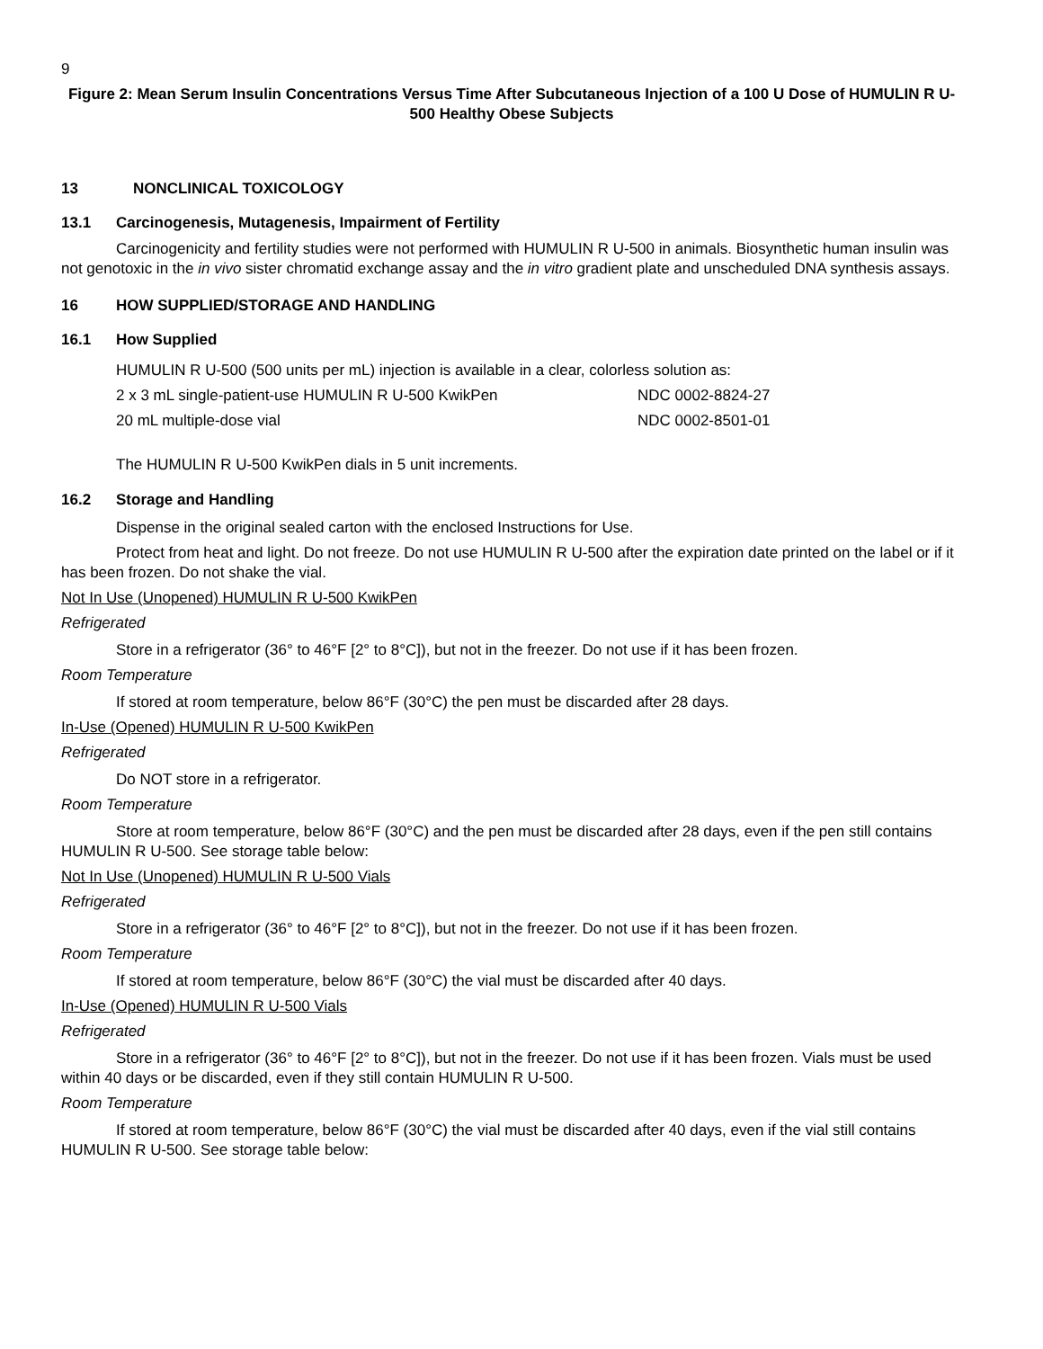9
Figure 2: Mean Serum Insulin Concentrations Versus Time After Subcutaneous Injection of a 100 U Dose of HUMULIN R U-500 Healthy Obese Subjects
13 NONCLINICAL TOXICOLOGY
13.1 Carcinogenesis, Mutagenesis, Impairment of Fertility
Carcinogenicity and fertility studies were not performed with HUMULIN R U-500 in animals. Biosynthetic human insulin was not genotoxic in the in vivo sister chromatid exchange assay and the in vitro gradient plate and unscheduled DNA synthesis assays.
16 HOW SUPPLIED/STORAGE AND HANDLING
16.1 How Supplied
HUMULIN R U-500 (500 units per mL) injection is available in a clear, colorless solution as:
2 x 3 mL single-patient-use HUMULIN R U-500 KwikPen NDC 0002-8824-27
20 mL multiple-dose vial NDC 0002-8501-01
The HUMULIN R U-500 KwikPen dials in 5 unit increments.
16.2 Storage and Handling
Dispense in the original sealed carton with the enclosed Instructions for Use.
Protect from heat and light. Do not freeze. Do not use HUMULIN R U-500 after the expiration date printed on the label or if it has been frozen. Do not shake the vial.
Not In Use (Unopened) HUMULIN R U-500 KwikPen
Refrigerated
Store in a refrigerator (36° to 46°F [2° to 8°C]), but not in the freezer. Do not use if it has been frozen.
Room Temperature
If stored at room temperature, below 86°F (30°C) the pen must be discarded after 28 days.
In-Use (Opened) HUMULIN R U-500 KwikPen
Refrigerated
Do NOT store in a refrigerator.
Room Temperature
Store at room temperature, below 86°F (30°C) and the pen must be discarded after 28 days, even if the pen still contains HUMULIN R U-500. See storage table below:
Not In Use (Unopened) HUMULIN R U-500 Vials
Refrigerated
Store in a refrigerator (36° to 46°F [2° to 8°C]), but not in the freezer. Do not use if it has been frozen.
Room Temperature
If stored at room temperature, below 86°F (30°C) the vial must be discarded after 40 days.
In-Use (Opened) HUMULIN R U-500 Vials
Refrigerated
Store in a refrigerator (36° to 46°F [2° to 8°C]), but not in the freezer. Do not use if it has been frozen. Vials must be used within 40 days or be discarded, even if they still contain HUMULIN R U-500.
Room Temperature
If stored at room temperature, below 86°F (30°C) the vial must be discarded after 40 days, even if the vial still contains HUMULIN R U-500. See storage table below: